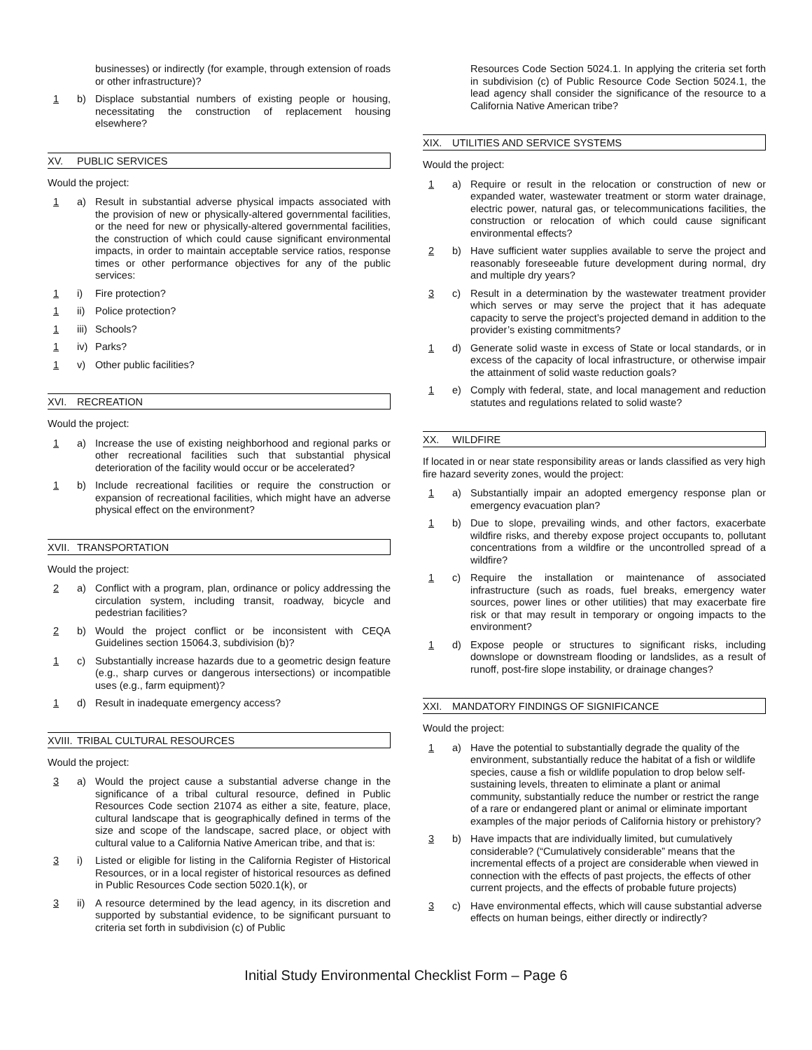businesses) or indirectly (for example, through extension of roads or other infrastructure)?
1 b) Displace substantial numbers of existing people or housing, necessitating the construction of replacement housing elsewhere?
XV. PUBLIC SERVICES
Would the project:
1 a) Result in substantial adverse physical impacts associated with the provision of new or physically-altered governmental facilities, or the need for new or physically-altered governmental facilities, the construction of which could cause significant environmental impacts, in order to maintain acceptable service ratios, response times or other performance objectives for any of the public services:
1 i) Fire protection?
1 ii)
Police protection?
1 iii)
Schools?
1 iv)
Parks?
1 v) Other public facilities?
XVI. RECREATION
Would the project:
1 a) Increase the use of existing neighborhood and regional parks or other recreational facilities such that substantial physical deterioration of the facility would occur or be accelerated?
1 b) Include recreational facilities or require the construction or expansion of recreational facilities, which might have an adverse physical effect on the environment?
XVII. TRANSPORTATION
Would the project:
2 a) Conflict with a program, plan, ordinance or policy addressing the circulation system, including transit, roadway, bicycle and pedestrian facilities?
2 b) Would the project conflict or be inconsistent with CEQA Guidelines section 15064.3, subdivision (b)?
1 c) Substantially increase hazards due to a geometric design feature (e.g., sharp curves or dangerous intersections) or incompatible uses (e.g., farm equipment)?
1 d) Result in inadequate emergency access?
XVIII. TRIBAL CULTURAL RESOURCES
Would the project:
3 a) Would the project cause a substantial adverse change in the significance of a tribal cultural resource, defined in Public Resources Code section 21074 as either a site, feature, place, cultural landscape that is geographically defined in terms of the size and scope of the landscape, sacred place, or object with cultural value to a California Native American tribe, and that is:
3 i) Listed or eligible for listing in the California Register of Historical Resources, or in a local register of historical resources as defined in Public Resources Code section 5020.1(k), or
3 ii)
A resource determined by the lead agency, in its discretion and supported by substantial evidence, to be significant pursuant to criteria set forth in subdivision (c) of Public
Resources Code Section 5024.1. In applying the criteria set forth in subdivision (c) of Public Resource Code Section 5024.1, the lead agency shall consider the significance of the resource to a California Native American tribe?
XIX. UTILITIES AND SERVICE SYSTEMS
Would the project:
1 a) Require or result in the relocation or construction of new or expanded water, wastewater treatment or storm water drainage, electric power, natural gas, or telecommunications facilities, the construction or relocation of which could cause significant environmental effects?
2 b) Have sufficient water supplies available to serve the project and reasonably foreseeable future development during normal, dry and multiple dry years?
3 c) Result in a determination by the wastewater treatment provider which serves or may serve the project that it has adequate capacity to serve the project’s projected demand in addition to the provider’s existing commitments?
1 d) Generate solid waste in excess of State or local standards, or in excess of the capacity of local infrastructure, or otherwise impair the attainment of solid waste reduction goals?
1 e) Comply with federal, state, and local management and reduction statutes and regulations related to solid waste?
XX. WILDFIRE
If located in or near state responsibility areas or lands classified as very high fire hazard severity zones, would the project:
1 a) Substantially impair an adopted emergency response plan or emergency evacuation plan?
1 b) Due to slope, prevailing winds, and other factors, exacerbate wildfire risks, and thereby expose project occupants to, pollutant concentrations from a wildfire or the uncontrolled spread of a wildfire?
1 c) Require the installation or maintenance of associated infrastructure (such as roads, fuel breaks, emergency water sources, power lines or other utilities) that may exacerbate fire risk or that may result in temporary or ongoing impacts to the environment?
1 d) Expose people or structures to significant risks, including downslope or downstream flooding or landslides, as a result of runoff, post-fire slope instability, or drainage changes?
XXI. MANDATORY FINDINGS OF SIGNIFICANCE
Would the project:
1 a) Have the potential to substantially degrade the quality of the environment, substantially reduce the habitat of a fish or wildlife species, cause a fish or wildlife population to drop below self-sustaining levels, threaten to eliminate a plant or animal community, substantially reduce the number or restrict the range of a rare or endangered plant or animal or eliminate important examples of the major periods of California history or prehistory?
3 b) Have impacts that are individually limited, but cumulatively considerable? (“Cumulatively considerable” means that the incremental effects of a project are considerable when viewed in connection with the effects of past projects, the effects of other current projects, and the effects of probable future projects)
3 c) Have environmental effects, which will cause substantial adverse effects on human beings, either directly or indirectly?
Initial Study Environmental Checklist Form – Page 6